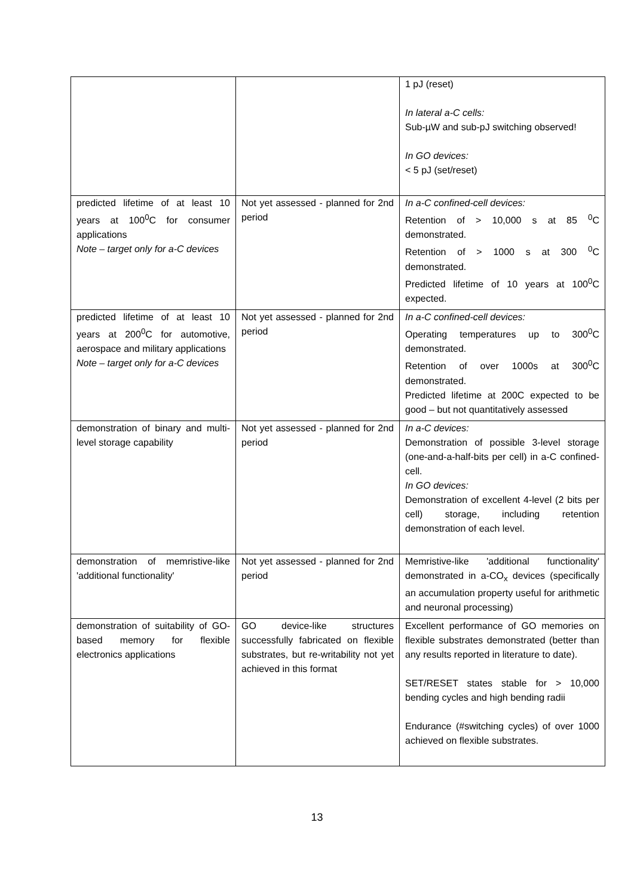| | | 1 pJ (reset) In lateral a-C cells: Sub-µW and sub-pJ switching observed! In GO devices: < 5 pJ (set/reset) |
| predicted lifetime of at least 10 years at 100<sup>0</sup>C for consumer applications Note – target only for a-C devices | Not yet assessed - planned for 2nd period | In a-C confined-cell devices: Retention of > 10,000 s at 85 <sup>0</sup>C demonstrated. Retention of > 1000 s at 300 <sup>0</sup>C demonstrated. Predicted lifetime of 10 years at 100<sup>0</sup>C expected. |
| predicted lifetime of at least 10 years at 200<sup>0</sup>C for automotive, aerospace and military applications Note – target only for a-C devices | Not yet assessed - planned for 2nd period | In a-C confined-cell devices: Operating temperatures up to 300<sup>0</sup>C demonstrated. Retention of over 1000s at 300<sup>0</sup>C demonstrated. Predicted lifetime at 200C expected to be good – but not quantitatively assessed |
| demonstration of binary and multi-level storage capability | Not yet assessed - planned for 2nd period | In a-C devices: Demonstration of possible 3-level storage (one-and-a-half-bits per cell) in a-C confined-cell. In GO devices: Demonstration of excellent 4-level (2 bits per cell) storage, including retention demonstration of each level. |
| demonstration of memristive-like 'additional functionality' | Not yet assessed - planned for 2nd period | Memristive-like 'additional functionality' demonstrated in a-CO<sub>x</sub> devices (specifically an accumulation property useful for arithmetic and neuronal processing) |
| demonstration of suitability of GO-based memory for flexible electronics applications | GO device-like structures successfully fabricated on flexible substrates, but re-writability not yet achieved in this format | Excellent performance of GO memories on flexible substrates demonstrated (better than any results reported in literature to date). SET/RESET states stable for > 10,000 bending cycles and high bending radii Endurance (#switching cycles) of over 1000 achieved on flexible substrates. |
13